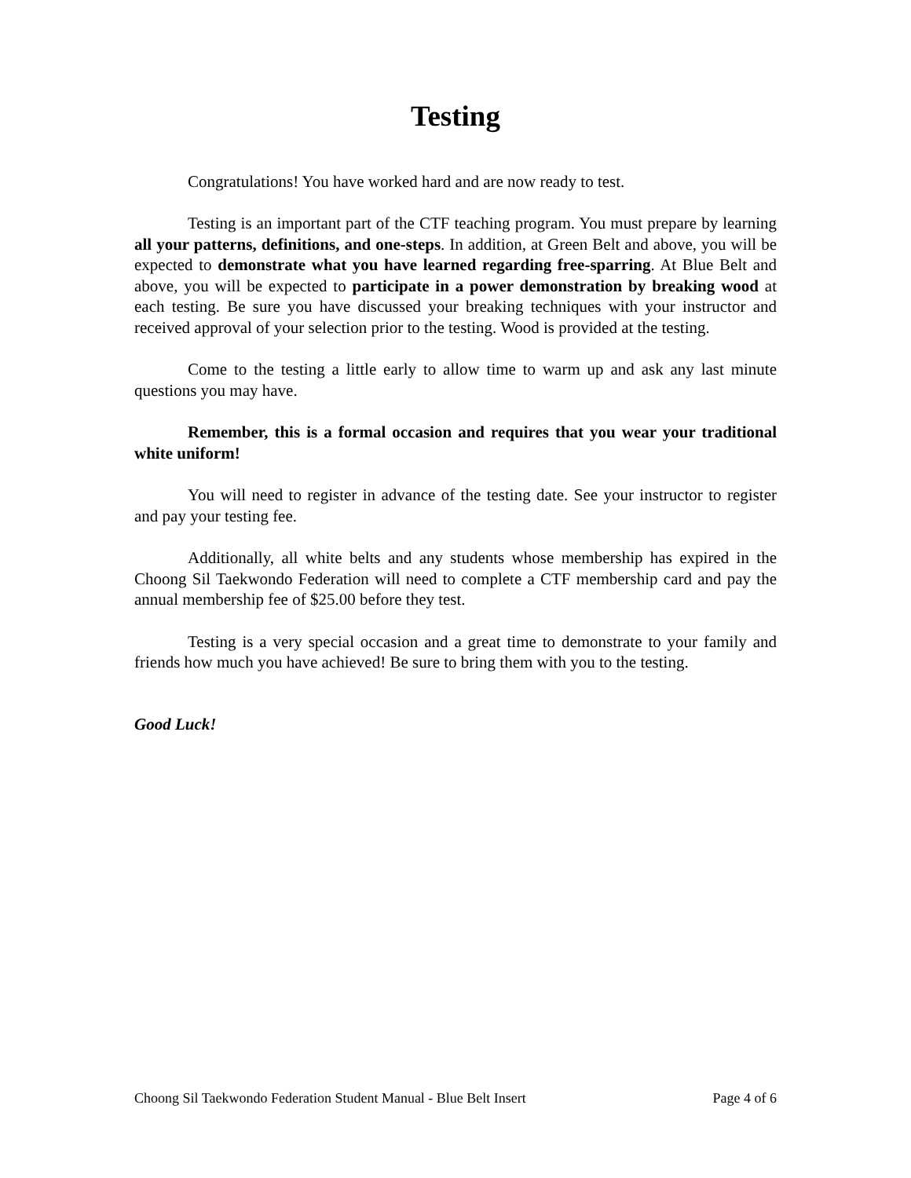Testing
Congratulations! You have worked hard and are now ready to test.
Testing is an important part of the CTF teaching program. You must prepare by learning all your patterns, definitions, and one-steps. In addition, at Green Belt and above, you will be expected to demonstrate what you have learned regarding free-sparring. At Blue Belt and above, you will be expected to participate in a power demonstration by breaking wood at each testing. Be sure you have discussed your breaking techniques with your instructor and received approval of your selection prior to the testing. Wood is provided at the testing.
Come to the testing a little early to allow time to warm up and ask any last minute questions you may have.
Remember, this is a formal occasion and requires that you wear your traditional white uniform!
You will need to register in advance of the testing date. See your instructor to register and pay your testing fee.
Additionally, all white belts and any students whose membership has expired in the Choong Sil Taekwondo Federation will need to complete a CTF membership card and pay the annual membership fee of $25.00 before they test.
Testing is a very special occasion and a great time to demonstrate to your family and friends how much you have achieved! Be sure to bring them with you to the testing.
Good Luck!
Choong Sil Taekwondo Federation Student Manual - Blue Belt Insert Page 4 of 6